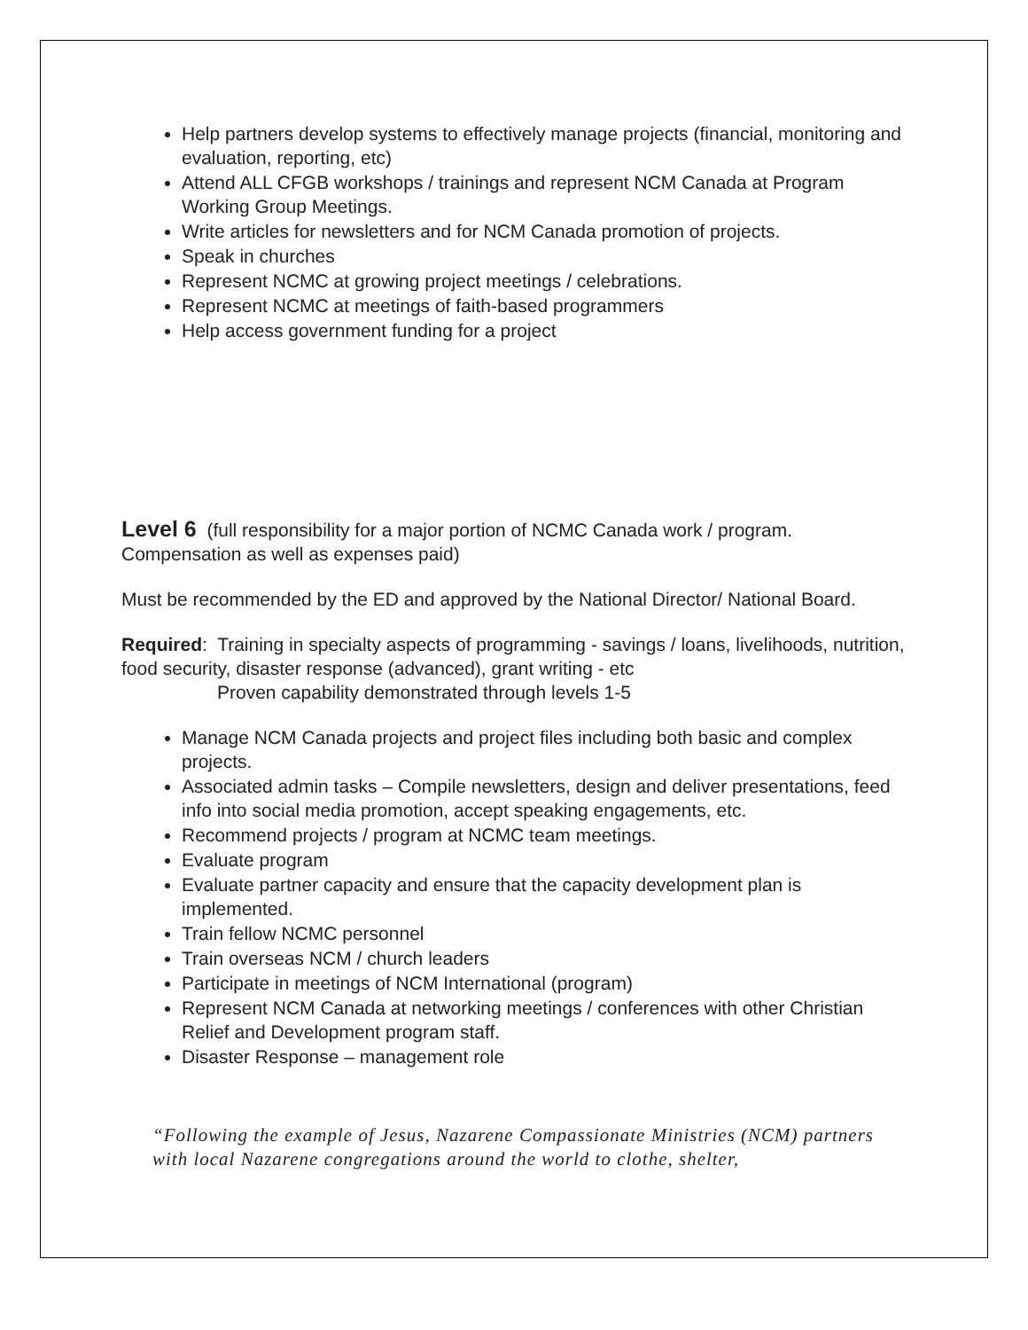Help partners develop systems to effectively manage projects (financial, monitoring and evaluation, reporting, etc)
Attend ALL CFGB workshops / trainings and represent NCM Canada at Program Working Group Meetings.
Write articles for newsletters and for NCM Canada promotion of projects.
Speak in churches
Represent NCMC at growing project meetings / celebrations.
Represent NCMC at meetings of faith-based programmers
Help access government funding for a project
Level 6 (full responsibility for a major portion of NCMC Canada work / program. Compensation as well as expenses paid)
Must be recommended by the ED and approved by the National Director/ National Board.
Required: Training in specialty aspects of programming - savings / loans, livelihoods, nutrition, food security, disaster response (advanced), grant writing - etc
Proven capability demonstrated through levels 1-5
Manage NCM Canada projects and project files including both basic and complex projects.
Associated admin tasks – Compile newsletters, design and deliver presentations, feed info into social media promotion, accept speaking engagements, etc.
Recommend projects / program at NCMC team meetings.
Evaluate program
Evaluate partner capacity and ensure that the capacity development plan is implemented.
Train fellow NCMC personnel
Train overseas NCM / church leaders
Participate in meetings of NCM International (program)
Represent NCM Canada at networking meetings / conferences with other Christian Relief and Development program staff.
Disaster Response – management role
“Following the example of Jesus, Nazarene Compassionate Ministries (NCM) partners with local Nazarene congregations around the world to clothe, shelter,